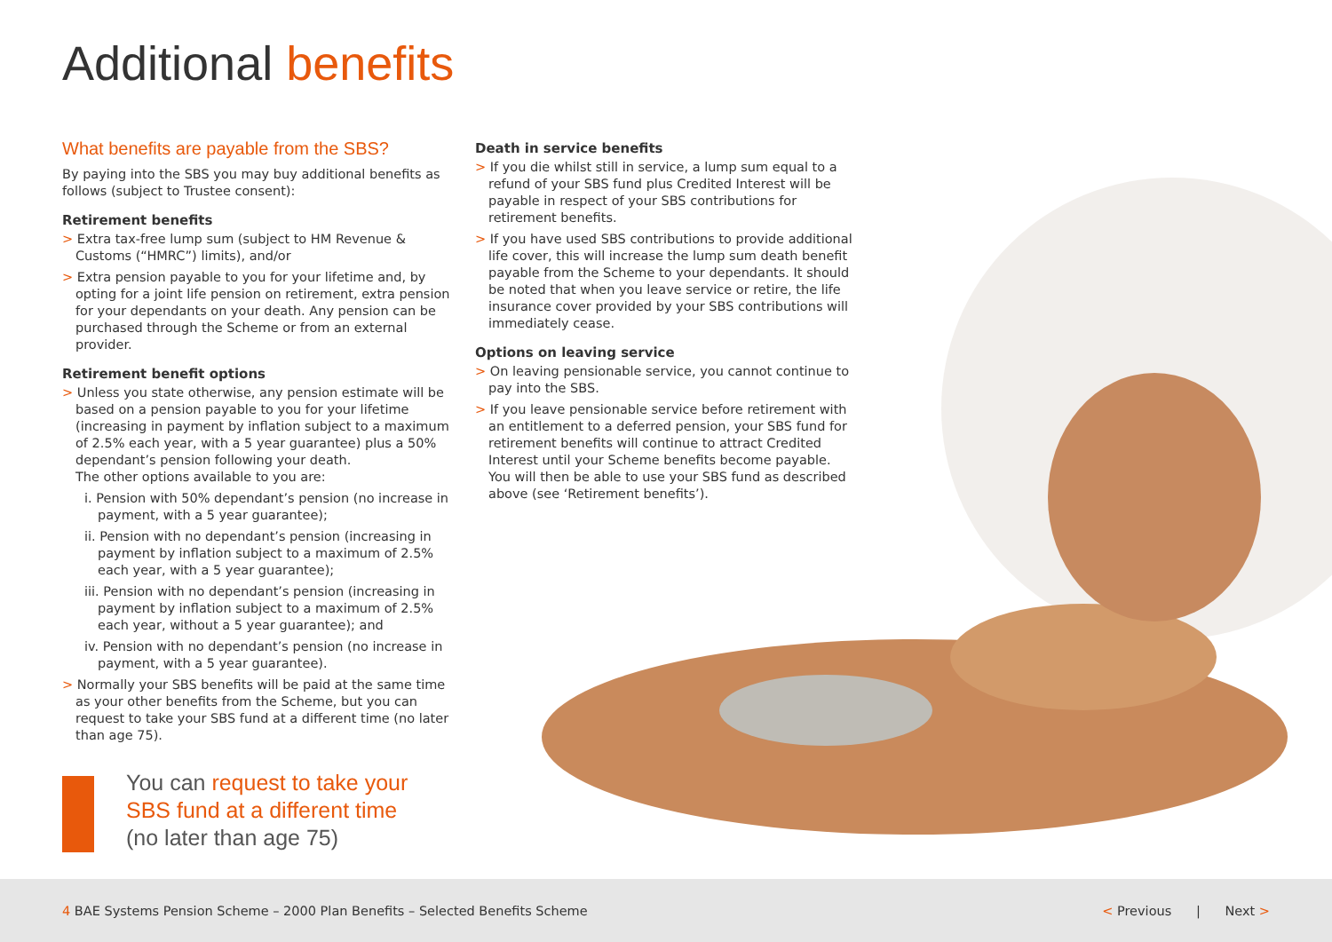Additional benefits
What benefits are payable from the SBS?
By paying into the SBS you may buy additional benefits as follows (subject to Trustee consent):
Retirement benefits
> Extra tax-free lump sum (subject to HM Revenue & Customs (“HMRC”) limits), and/or
> Extra pension payable to you for your lifetime and, by opting for a joint life pension on retirement, extra pension for your dependants on your death. Any pension can be purchased through the Scheme or from an external provider.
Retirement benefit options
> Unless you state otherwise, any pension estimate will be based on a pension payable to you for your lifetime (increasing in payment by inflation subject to a maximum of 2.5% each year, with a 5 year guarantee) plus a 50% dependant’s pension following your death.
The other options available to you are:
i. Pension with 50% dependant’s pension (no increase in payment, with a 5 year guarantee);
ii. Pension with no dependant’s pension (increasing in payment by inflation subject to a maximum of 2.5% each year, with a 5 year guarantee);
iii. Pension with no dependant’s pension (increasing in payment by inflation subject to a maximum of 2.5% each year, without a 5 year guarantee); and
iv. Pension with no dependant’s pension (no increase in payment, with a 5 year guarantee).
> Normally your SBS benefits will be paid at the same time as your other benefits from the Scheme, but you can request to take your SBS fund at a different time (no later than age 75).
You can request to take your SBS fund at a different time
(no later than age 75)
Death in service benefits
> If you die whilst still in service, a lump sum equal to a refund of your SBS fund plus Credited Interest will be payable in respect of your SBS contributions for retirement benefits.
> If you have used SBS contributions to provide additional life cover, this will increase the lump sum death benefit payable from the Scheme to your dependants. It should be noted that when you leave service or retire, the life insurance cover provided by your SBS contributions will immediately cease.
Options on leaving service
> On leaving pensionable service, you cannot continue to pay into the SBS.
> If you leave pensionable service before retirement with an entitlement to a deferred pension, your SBS fund for retirement benefits will continue to attract Credited Interest until your Scheme benefits become payable. You will then be able to use your SBS fund as described above (see ‘Retirement benefits’).
4 BAE Systems Pension Scheme – 2000 Plan Benefits – Selected Benefits Scheme
< Previous | Next >